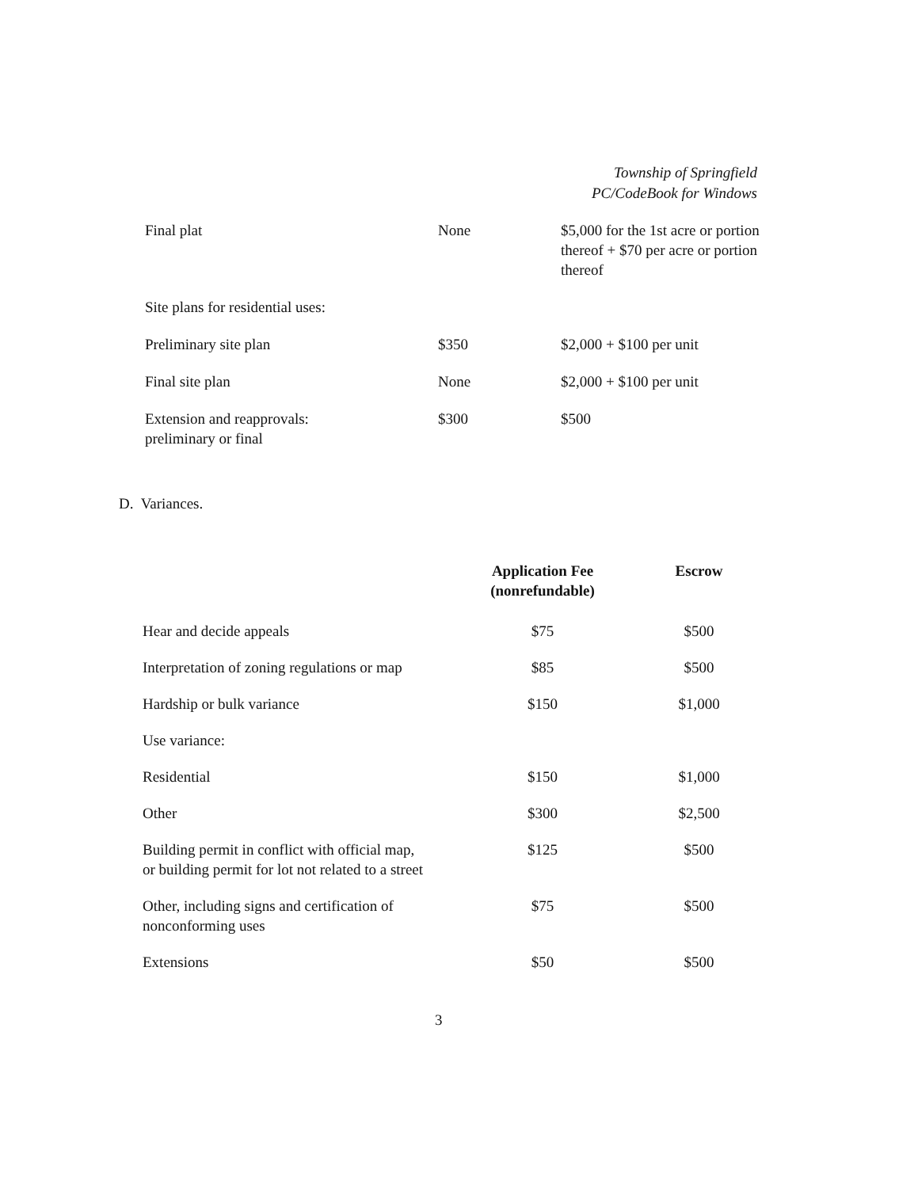Township of Springfield
PC/CodeBook for Windows
| Final plat | None | $5,000 for the 1st acre or portion thereof + $70 per acre or portion thereof |
| Site plans for residential uses: | | |
| Preliminary site plan | $350 | $2,000 + $100 per unit |
| Final site plan | None | $2,000 + $100 per unit |
| Extension and reapprovals: preliminary or final | $300 | $500 |
D. Variances.
| | Application Fee (nonrefundable) | Escrow |
| --- | --- | --- |
| Hear and decide appeals | $75 | $500 |
| Interpretation of zoning regulations or map | $85 | $500 |
| Hardship or bulk variance | $150 | $1,000 |
| Use variance: | | |
| Residential | $150 | $1,000 |
| Other | $300 | $2,500 |
| Building permit in conflict with official map, or building permit for lot not related to a street | $125 | $500 |
| Other, including signs and certification of nonconforming uses | $75 | $500 |
| Extensions | $50 | $500 |
3